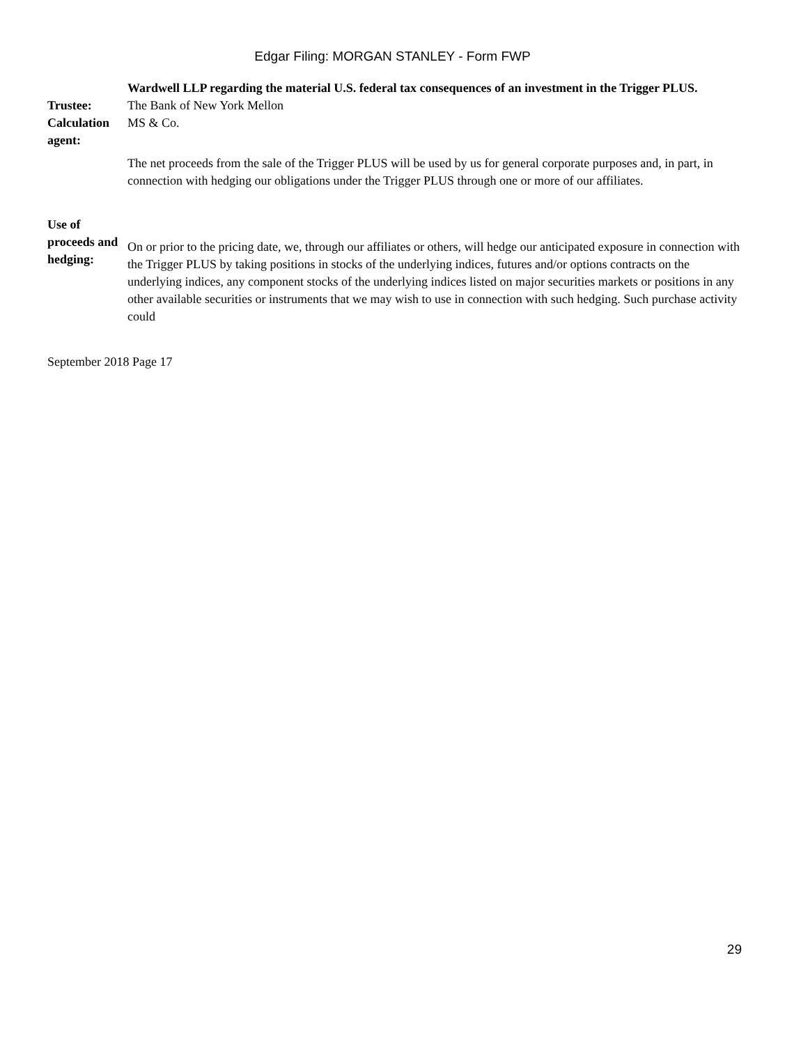Edgar Filing: MORGAN STANLEY - Form FWP
| | Wardwell LLP regarding the material U.S. federal tax consequences of an investment in the Trigger PLUS. |
| Trustee: | The Bank of New York Mellon |
| Calculation agent: | MS & Co. |
| Use of proceeds and hedging: | The net proceeds from the sale of the Trigger PLUS will be used by us for general corporate purposes and, in part, in connection with hedging our obligations under the Trigger PLUS through one or more of our affiliates. On or prior to the pricing date, we, through our affiliates or others, will hedge our anticipated exposure in connection with the Trigger PLUS by taking positions in stocks of the underlying indices, futures and/or options contracts on the underlying indices, any component stocks of the underlying indices listed on major securities markets or positions in any other available securities or instruments that we may wish to use in connection with such hedging. Such purchase activity could |
September 2018 Page 17
29